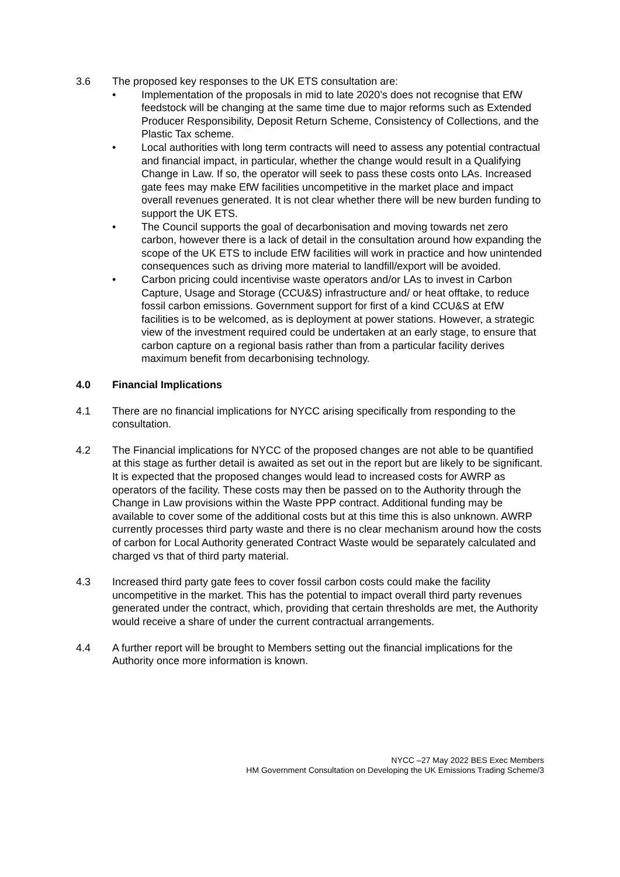3.6 The proposed key responses to the UK ETS consultation are:
• Implementation of the proposals in mid to late 2020’s does not recognise that EfW feedstock will be changing at the same time due to major reforms such as Extended Producer Responsibility, Deposit Return Scheme, Consistency of Collections, and the Plastic Tax scheme.
• Local authorities with long term contracts will need to assess any potential contractual and financial impact, in particular, whether the change would result in a Qualifying Change in Law. If so, the operator will seek to pass these costs onto LAs. Increased gate fees may make EfW facilities uncompetitive in the market place and impact overall revenues generated. It is not clear whether there will be new burden funding to support the UK ETS.
• The Council supports the goal of decarbonisation and moving towards net zero carbon, however there is a lack of detail in the consultation around how expanding the scope of the UK ETS to include EfW facilities will work in practice and how unintended consequences such as driving more material to landfill/export will be avoided.
• Carbon pricing could incentivise waste operators and/or LAs to invest in Carbon Capture, Usage and Storage (CCU&S) infrastructure and/ or heat offtake, to reduce fossil carbon emissions. Government support for first of a kind CCU&S at EfW facilities is to be welcomed, as is deployment at power stations. However, a strategic view of the investment required could be undertaken at an early stage, to ensure that carbon capture on a regional basis rather than from a particular facility derives maximum benefit from decarbonising technology.
4.0 Financial Implications
4.1 There are no financial implications for NYCC arising specifically from responding to the consultation.
4.2 The Financial implications for NYCC of the proposed changes are not able to be quantified at this stage as further detail is awaited as set out in the report but are likely to be significant. It is expected that the proposed changes would lead to increased costs for AWRP as operators of the facility. These costs may then be passed on to the Authority through the Change in Law provisions within the Waste PPP contract. Additional funding may be available to cover some of the additional costs but at this time this is also unknown. AWRP currently processes third party waste and there is no clear mechanism around how the costs of carbon for Local Authority generated Contract Waste would be separately calculated and charged vs that of third party material.
4.3 Increased third party gate fees to cover fossil carbon costs could make the facility uncompetitive in the market. This has the potential to impact overall third party revenues generated under the contract, which, providing that certain thresholds are met, the Authority would receive a share of under the current contractual arrangements.
4.4 A further report will be brought to Members setting out the financial implications for the Authority once more information is known.
NYCC –27 May 2022 BES Exec Members
HM Government Consultation on Developing the UK Emissions Trading Scheme/3